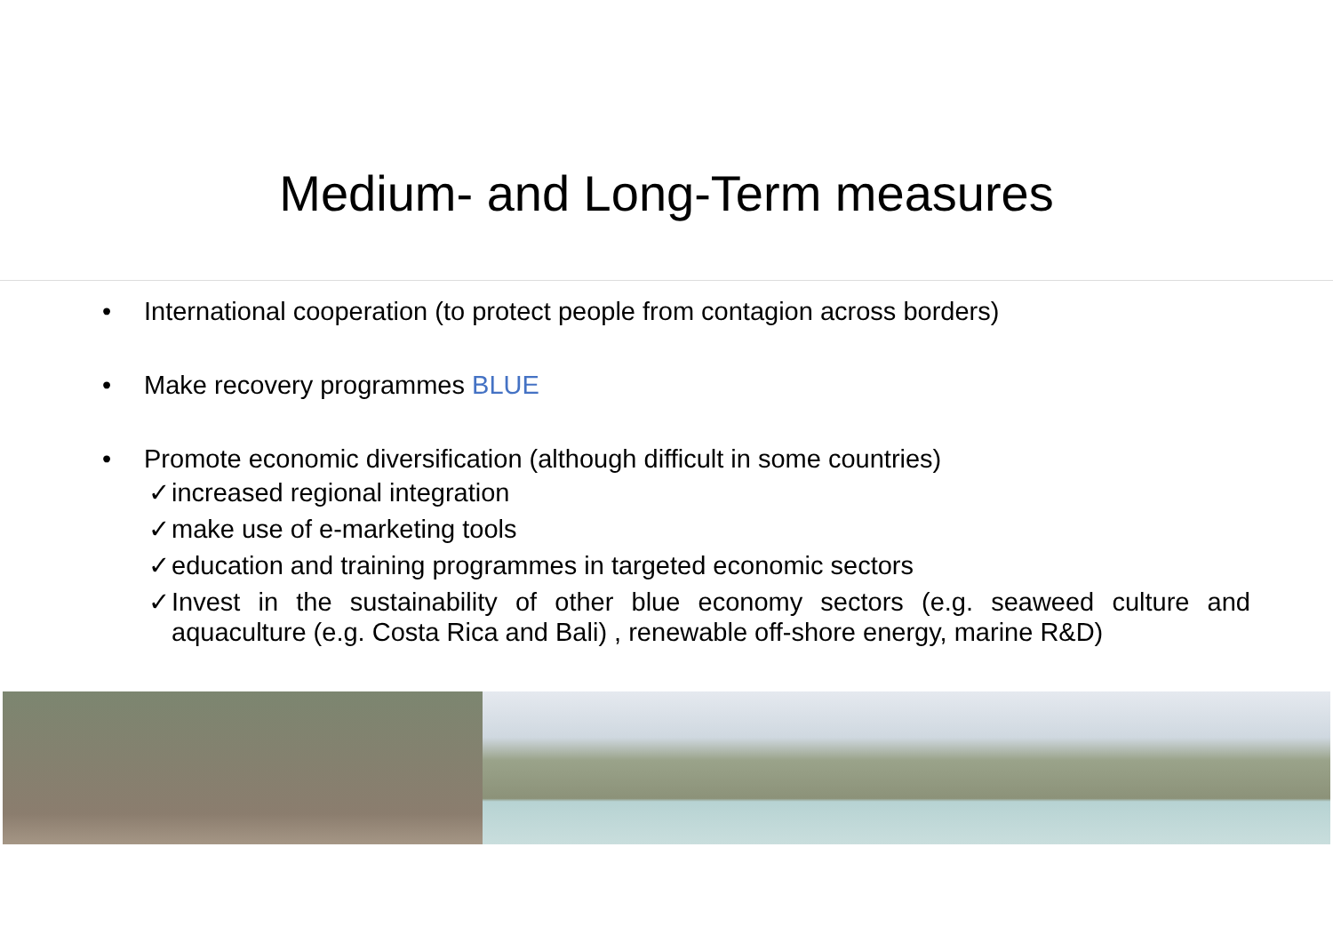Medium- and Long-Term measures
• International cooperation (to protect people from contagion across borders)
• Make recovery programmes BLUE
• Promote economic diversification (although difficult in some countries)
✓ increased regional integration
✓ make use of e-marketing tools
✓ education and training programmes in targeted economic sectors
✓ Invest in the sustainability of other blue economy sectors (e.g. seaweed culture and aquaculture (e.g. Costa Rica and Bali) , renewable off-shore energy, marine R&D)